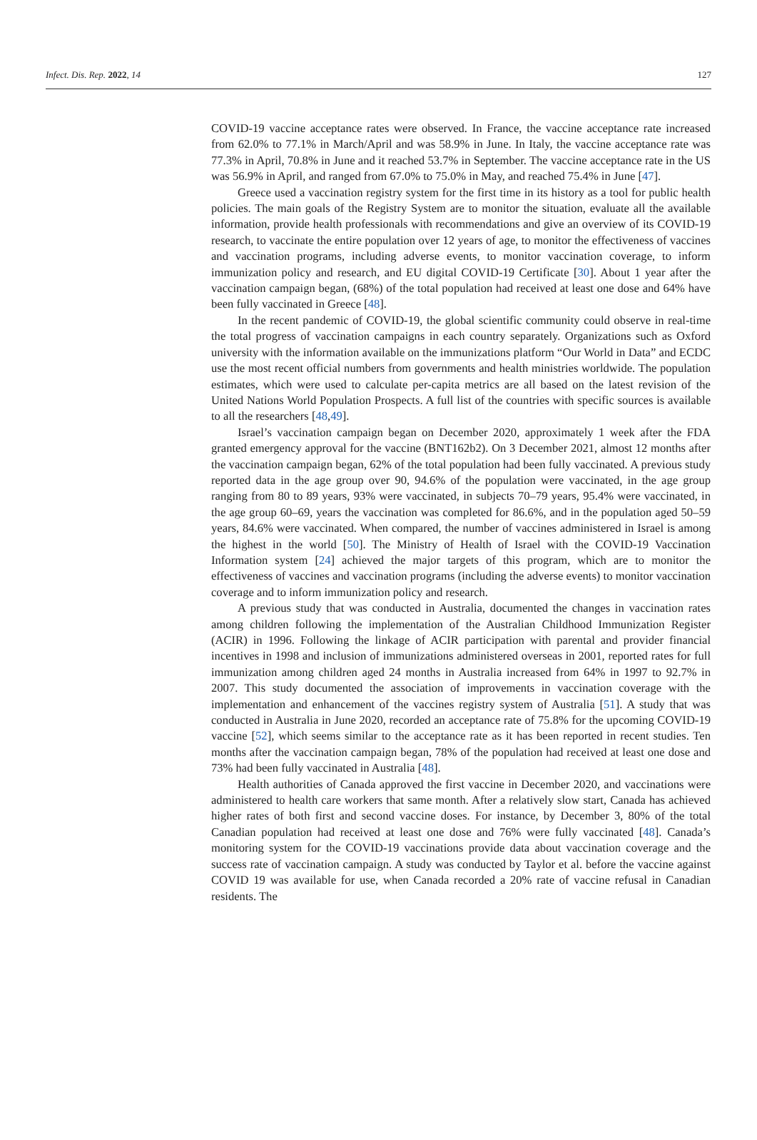Infect. Dis. Rep. 2022, 14 127
COVID-19 vaccine acceptance rates were observed. In France, the vaccine acceptance rate increased from 62.0% to 77.1% in March/April and was 58.9% in June. In Italy, the vaccine acceptance rate was 77.3% in April, 70.8% in June and it reached 53.7% in September. The vaccine acceptance rate in the US was 56.9% in April, and ranged from 67.0% to 75.0% in May, and reached 75.4% in June [47].
Greece used a vaccination registry system for the first time in its history as a tool for public health policies. The main goals of the Registry System are to monitor the situation, evaluate all the available information, provide health professionals with recommendations and give an overview of its COVID-19 research, to vaccinate the entire population over 12 years of age, to monitor the effectiveness of vaccines and vaccination programs, including adverse events, to monitor vaccination coverage, to inform immunization policy and research, and EU digital COVID-19 Certificate [30]. About 1 year after the vaccination campaign began, (68%) of the total population had received at least one dose and 64% have been fully vaccinated in Greece [48].
In the recent pandemic of COVID-19, the global scientific community could observe in real-time the total progress of vaccination campaigns in each country separately. Organizations such as Oxford university with the information available on the immunizations platform “Our World in Data” and ECDC use the most recent official numbers from governments and health ministries worldwide. The population estimates, which were used to calculate per-capita metrics are all based on the latest revision of the United Nations World Population Prospects. A full list of the countries with specific sources is available to all the researchers [48,49].
Israel’s vaccination campaign began on December 2020, approximately 1 week after the FDA granted emergency approval for the vaccine (BNT162b2). On 3 December 2021, almost 12 months after the vaccination campaign began, 62% of the total population had been fully vaccinated. A previous study reported data in the age group over 90, 94.6% of the population were vaccinated, in the age group ranging from 80 to 89 years, 93% were vaccinated, in subjects 70–79 years, 95.4% were vaccinated, in the age group 60–69, years the vaccination was completed for 86.6%, and in the population aged 50–59 years, 84.6% were vaccinated. When compared, the number of vaccines administered in Israel is among the highest in the world [50]. The Ministry of Health of Israel with the COVID-19 Vaccination Information system [24] achieved the major targets of this program, which are to monitor the effectiveness of vaccines and vaccination programs (including the adverse events) to monitor vaccination coverage and to inform immunization policy and research.
A previous study that was conducted in Australia, documented the changes in vaccination rates among children following the implementation of the Australian Childhood Immunization Register (ACIR) in 1996. Following the linkage of ACIR participation with parental and provider financial incentives in 1998 and inclusion of immunizations administered overseas in 2001, reported rates for full immunization among children aged 24 months in Australia increased from 64% in 1997 to 92.7% in 2007. This study documented the association of improvements in vaccination coverage with the implementation and enhancement of the vaccines registry system of Australia [51]. A study that was conducted in Australia in June 2020, recorded an acceptance rate of 75.8% for the upcoming COVID-19 vaccine [52], which seems similar to the acceptance rate as it has been reported in recent studies. Ten months after the vaccination campaign began, 78% of the population had received at least one dose and 73% had been fully vaccinated in Australia [48].
Health authorities of Canada approved the first vaccine in December 2020, and vaccinations were administered to health care workers that same month. After a relatively slow start, Canada has achieved higher rates of both first and second vaccine doses. For instance, by December 3, 80% of the total Canadian population had received at least one dose and 76% were fully vaccinated [48]. Canada’s monitoring system for the COVID-19 vaccinations provide data about vaccination coverage and the success rate of vaccination campaign. A study was conducted by Taylor et al. before the vaccine against COVID 19 was available for use, when Canada recorded a 20% rate of vaccine refusal in Canadian residents. The